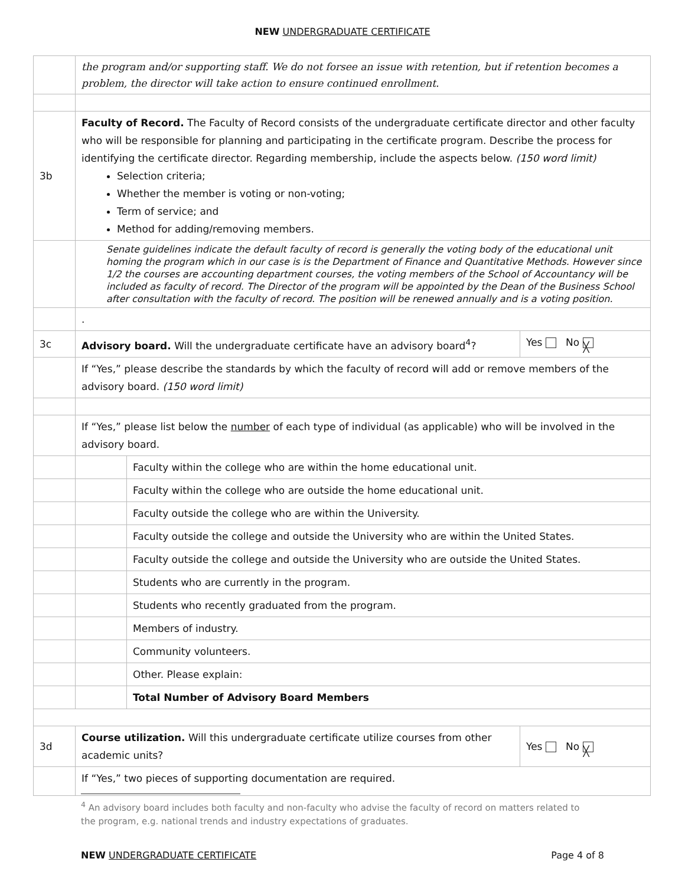NEW UNDERGRADUATE CERTIFICATE
| | the program and/or supporting staff. We do not forsee an issue with retention, but if retention becomes a problem, the director will take action to ensure continued enrollment. | | |
| 3b | Faculty of Record. The Faculty of Record consists of the undergraduate certificate director and other faculty who will be responsible for planning and participating in the certificate program. Describe the process for identifying the certificate director. Regarding membership, include the aspects below. (150 word limit) Selection criteria; Whether the member is voting or non-voting; Term of service; and Method for adding/removing members. | | |
| | Senate guidelines indicate the default faculty of record is generally the voting body of the educational unit homing the program which in our case is is the Department of Finance and Quantitative Methods. However since 1/2 the courses are accounting department courses, the voting members of the School of Accountancy will be included as faculty of record. The Director of the program will be appointed by the Dean of the Business School after consultation with the faculty of record. The position will be renewed annually and is a voting position. | | |
| | . | | |
| 3c | Advisory board. Will the undergraduate certificate have an advisory board<sup>4</sup>? | | Yes No ╳ |
| | If “Yes,” please describe the standards by which the faculty of record will add or remove members of the advisory board. (150 word limit) | | |
| | If “Yes,” please list below the number of each type of individual (as applicable) who will be involved in the advisory board. | | |
| | | Faculty within the college who are within the home educational unit. | |
| | | Faculty within the college who are outside the home educational unit. | |
| | | Faculty outside the college who are within the University. | |
| | | Faculty outside the college and outside the University who are within the United States. | |
| | | Faculty outside the college and outside the University who are outside the United States. | |
| | | Students who are currently in the program. | |
| | | Students who recently graduated from the program. | |
| | | Members of industry. | |
| | | Community volunteers. | |
| | | Other. Please explain: | |
| | | Total Number of Advisory Board Members | |
| 3d | Course utilization. Will this undergraduate certificate utilize courses from other academic units? | | Yes No ╳ |
| | If “Yes,” two pieces of supporting documentation are required. | | |
<sup>4</sup> An advisory board includes both faculty and non-faculty who advise the faculty of record on matters related to the program, e.g. national trends and industry expectations of graduates.
NEW UNDERGRADUATE CERTIFICATE Page 4 of 8